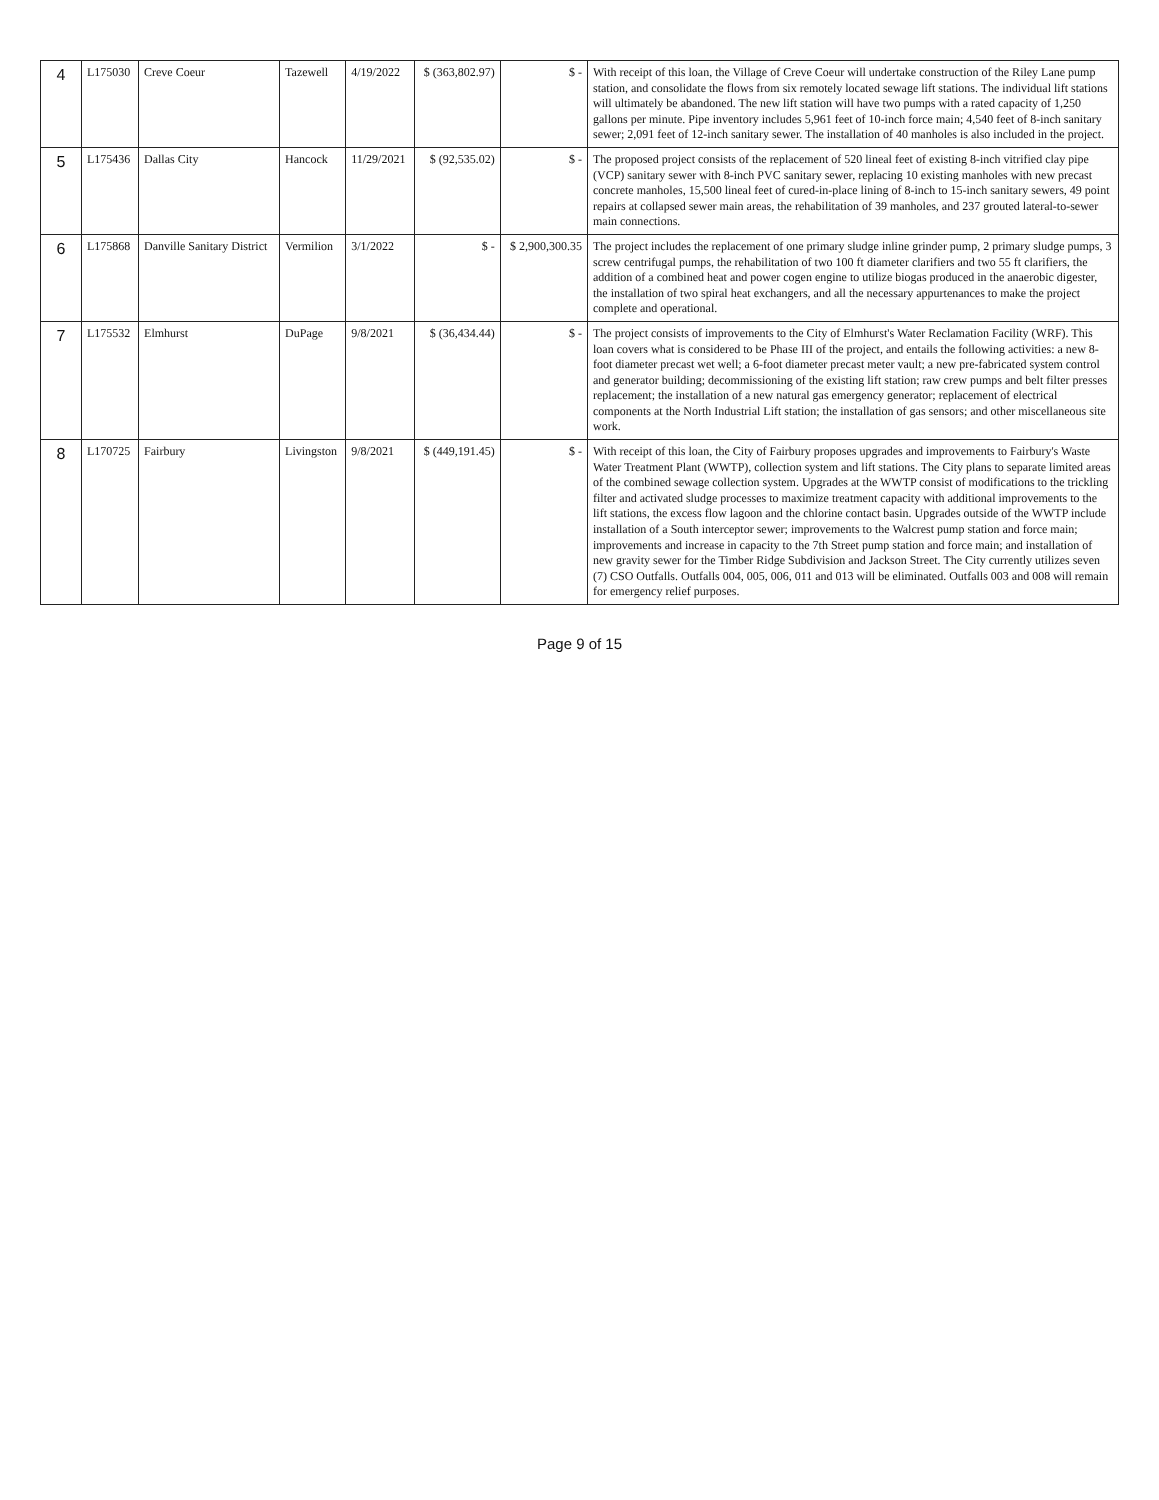| 4 | L175030 | Creve Coeur | Tazewell | 4/19/2022 | $ (363,802.97) | $ - | With receipt of this loan, the Village of Creve Coeur will undertake construction of the Riley Lane pump station, and consolidate the flows from six remotely located sewage lift stations. The individual lift stations will ultimately be abandoned. The new lift station will have two pumps with a rated capacity of 1,250 gallons per minute. Pipe inventory includes 5,961 feet of 10-inch force main; 4,540 feet of 8-inch sanitary sewer; 2,091 feet of 12-inch sanitary sewer. The installation of 40 manholes is also included in the project. |
| 5 | L175436 | Dallas City | Hancock | 11/29/2021 | $ (92,535.02) | $ - | The proposed project consists of the replacement of 520 lineal feet of existing 8-inch vitrified clay pipe (VCP) sanitary sewer with 8-inch PVC sanitary sewer, replacing 10 existing manholes with new precast concrete manholes, 15,500 lineal feet of cured-in-place lining of 8-inch to 15-inch sanitary sewers, 49 point repairs at collapsed sewer main areas, the rehabilitation of 39 manholes, and 237 grouted lateral-to-sewer main connections. |
| 6 | L175868 | Danville Sanitary District | Vermilion | 3/1/2022 | $ - | $ 2,900,300.35 | The project includes the replacement of one primary sludge inline grinder pump, 2 primary sludge pumps, 3 screw centrifugal pumps, the rehabilitation of two 100 ft diameter clarifiers and two 55 ft clarifiers, the addition of a combined heat and power cogen engine to utilize biogas produced in the anaerobic digester, the installation of two spiral heat exchangers, and all the necessary appurtenances to make the project complete and operational. |
| 7 | L175532 | Elmhurst | DuPage | 9/8/2021 | $ (36,434.44) | $ - | The project consists of improvements to the City of Elmhurst's Water Reclamation Facility (WRF). This loan covers what is considered to be Phase III of the project, and entails the following activities: a new 8-foot diameter precast wet well; a 6-foot diameter precast meter vault; a new pre-fabricated system control and generator building; decommissioning of the existing lift station; raw crew pumps and belt filter presses replacement; the installation of a new natural gas emergency generator; replacement of electrical components at the North Industrial Lift station; the installation of gas sensors; and other miscellaneous site work. |
| 8 | L170725 | Fairbury | Livingston | 9/8/2021 | $ (449,191.45) | $ - | With receipt of this loan, the City of Fairbury proposes upgrades and improvements to Fairbury's Waste Water Treatment Plant (WWTP), collection system and lift stations. The City plans to separate limited areas of the combined sewage collection system. Upgrades at the WWTP consist of modifications to the trickling filter and activated sludge processes to maximize treatment capacity with additional improvements to the lift stations, the excess flow lagoon and the chlorine contact basin. Upgrades outside of the WWTP include installation of a South interceptor sewer; improvements to the Walcrest pump station and force main; improvements and increase in capacity to the 7th Street pump station and force main; and installation of new gravity sewer for the Timber Ridge Subdivision and Jackson Street. The City currently utilizes seven (7) CSO Outfalls. Outfalls 004, 005, 006, 011 and 013 will be eliminated. Outfalls 003 and 008 will remain for emergency relief purposes. |
Page 9 of 15